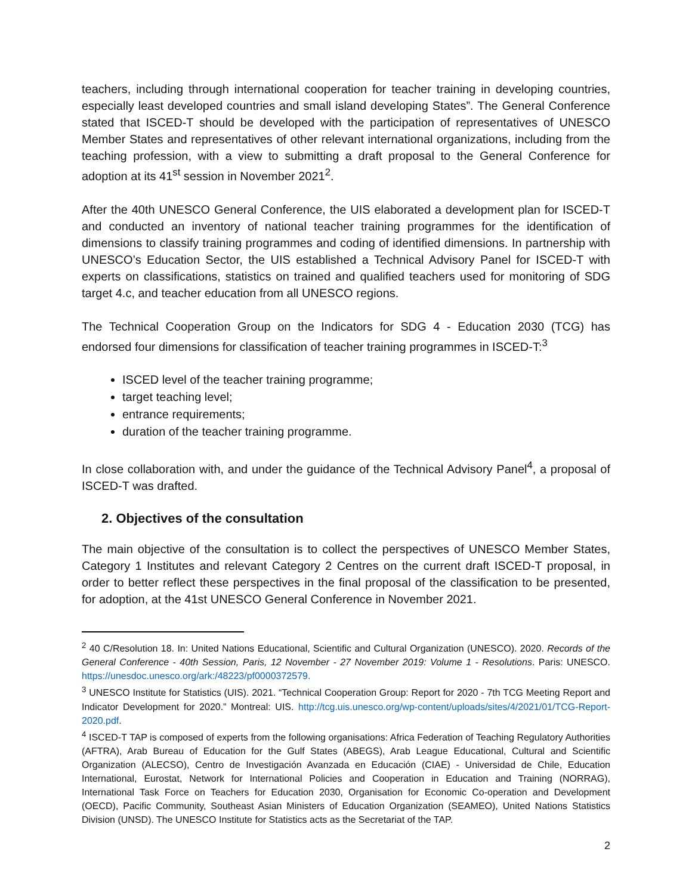teachers, including through international cooperation for teacher training in developing countries, especially least developed countries and small island developing States”. The General Conference stated that ISCED-T should be developed with the participation of representatives of UNESCO Member States and representatives of other relevant international organizations, including from the teaching profession, with a view to submitting a draft proposal to the General Conference for adoption at its 41<sup>st</sup> session in November 2021<sup>2</sup>.
After the 40th UNESCO General Conference, the UIS elaborated a development plan for ISCED-T and conducted an inventory of national teacher training programmes for the identification of dimensions to classify training programmes and coding of identified dimensions. In partnership with UNESCO’s Education Sector, the UIS established a Technical Advisory Panel for ISCED-T with experts on classifications, statistics on trained and qualified teachers used for monitoring of SDG target 4.c, and teacher education from all UNESCO regions.
The Technical Cooperation Group on the Indicators for SDG 4 - Education 2030 (TCG) has endorsed four dimensions for classification of teacher training programmes in ISCED-T:<sup>3</sup>
ISCED level of the teacher training programme;
target teaching level;
entrance requirements;
duration of the teacher training programme.
In close collaboration with, and under the guidance of the Technical Advisory Panel<sup>4</sup>, a proposal of ISCED-T was drafted.
2. Objectives of the consultation
The main objective of the consultation is to collect the perspectives of UNESCO Member States, Category 1 Institutes and relevant Category 2 Centres on the current draft ISCED-T proposal, in order to better reflect these perspectives in the final proposal of the classification to be presented, for adoption, at the 41st UNESCO General Conference in November 2021.
<sup>2</sup> 40 C/Resolution 18. In: United Nations Educational, Scientific and Cultural Organization (UNESCO). 2020. Records of the General Conference - 40th Session, Paris, 12 November - 27 November 2019: Volume 1 - Resolutions. Paris: UNESCO. https://unesdoc.unesco.org/ark:/48223/pf0000372579.
<sup>3</sup> UNESCO Institute for Statistics (UIS). 2021. “Technical Cooperation Group: Report for 2020 - 7th TCG Meeting Report and Indicator Development for 2020.” Montreal: UIS. http://tcg.uis.unesco.org/wp-content/uploads/sites/4/2021/01/TCG-Report-2020.pdf.
<sup>4</sup> ISCED-T TAP is composed of experts from the following organisations: Africa Federation of Teaching Regulatory Authorities (AFTRA), Arab Bureau of Education for the Gulf States (ABEGS), Arab League Educational, Cultural and Scientific Organization (ALECSO), Centro de Investigación Avanzada en Educación (CIAE) - Universidad de Chile, Education International, Eurostat, Network for International Policies and Cooperation in Education and Training (NORRAG), International Task Force on Teachers for Education 2030, Organisation for Economic Co-operation and Development (OECD), Pacific Community, Southeast Asian Ministers of Education Organization (SEAMEO), United Nations Statistics Division (UNSD). The UNESCO Institute for Statistics acts as the Secretariat of the TAP.
2